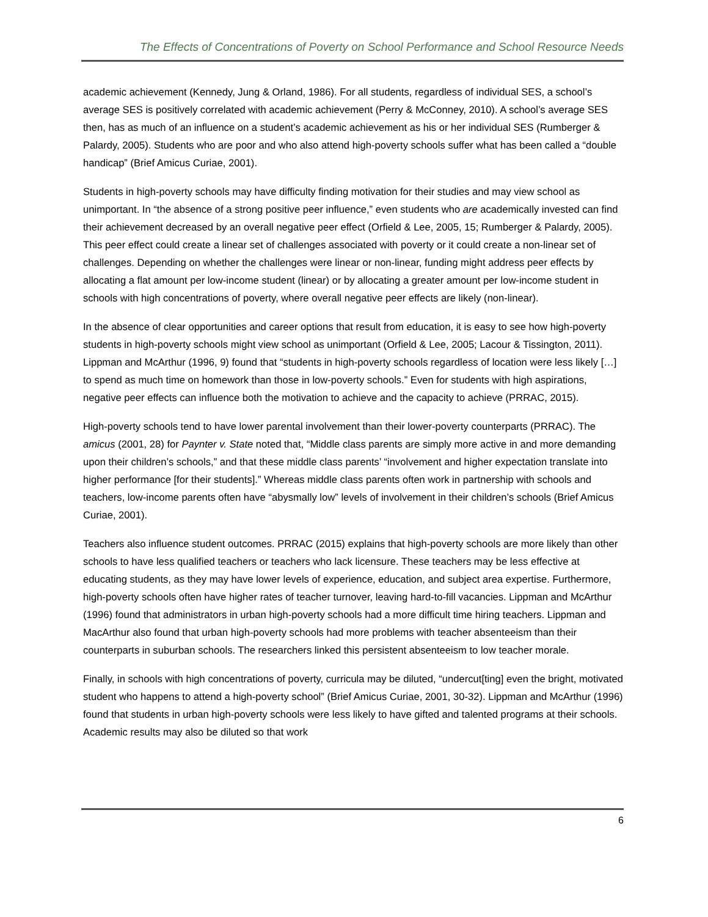The Effects of Concentrations of Poverty on School Performance and School Resource Needs
academic achievement (Kennedy, Jung & Orland, 1986). For all students, regardless of individual SES, a school’s average SES is positively correlated with academic achievement (Perry & McConney, 2010). A school’s average SES then, has as much of an influence on a student’s academic achievement as his or her individual SES (Rumberger & Palardy, 2005). Students who are poor and who also attend high-poverty schools suffer what has been called a “double handicap” (Brief Amicus Curiae, 2001).
Students in high-poverty schools may have difficulty finding motivation for their studies and may view school as unimportant. In “the absence of a strong positive peer influence,” even students who are academically invested can find their achievement decreased by an overall negative peer effect (Orfield & Lee, 2005, 15; Rumberger & Palardy, 2005). This peer effect could create a linear set of challenges associated with poverty or it could create a non-linear set of challenges. Depending on whether the challenges were linear or non-linear, funding might address peer effects by allocating a flat amount per low-income student (linear) or by allocating a greater amount per low-income student in schools with high concentrations of poverty, where overall negative peer effects are likely (non-linear).
In the absence of clear opportunities and career options that result from education, it is easy to see how high-poverty students in high-poverty schools might view school as unimportant (Orfield & Lee, 2005; Lacour & Tissington, 2011). Lippman and McArthur (1996, 9) found that “students in high-poverty schools regardless of location were less likely […] to spend as much time on homework than those in low-poverty schools.” Even for students with high aspirations, negative peer effects can influence both the motivation to achieve and the capacity to achieve (PRRAC, 2015).
High-poverty schools tend to have lower parental involvement than their lower-poverty counterparts (PRRAC). The amicus (2001, 28) for Paynter v. State noted that, “Middle class parents are simply more active in and more demanding upon their children’s schools,” and that these middle class parents’ “involvement and higher expectation translate into higher performance [for their students].” Whereas middle class parents often work in partnership with schools and teachers, low-income parents often have “abysmally low” levels of involvement in their children’s schools (Brief Amicus Curiae, 2001).
Teachers also influence student outcomes. PRRAC (2015) explains that high-poverty schools are more likely than other schools to have less qualified teachers or teachers who lack licensure. These teachers may be less effective at educating students, as they may have lower levels of experience, education, and subject area expertise. Furthermore, high-poverty schools often have higher rates of teacher turnover, leaving hard-to-fill vacancies. Lippman and McArthur (1996) found that administrators in urban high-poverty schools had a more difficult time hiring teachers. Lippman and MacArthur also found that urban high-poverty schools had more problems with teacher absenteeism than their counterparts in suburban schools. The researchers linked this persistent absenteeism to low teacher morale.
Finally, in schools with high concentrations of poverty, curricula may be diluted, “undercut[ting] even the bright, motivated student who happens to attend a high-poverty school” (Brief Amicus Curiae, 2001, 30-32). Lippman and McArthur (1996) found that students in urban high-poverty schools were less likely to have gifted and talented programs at their schools. Academic results may also be diluted so that work
6